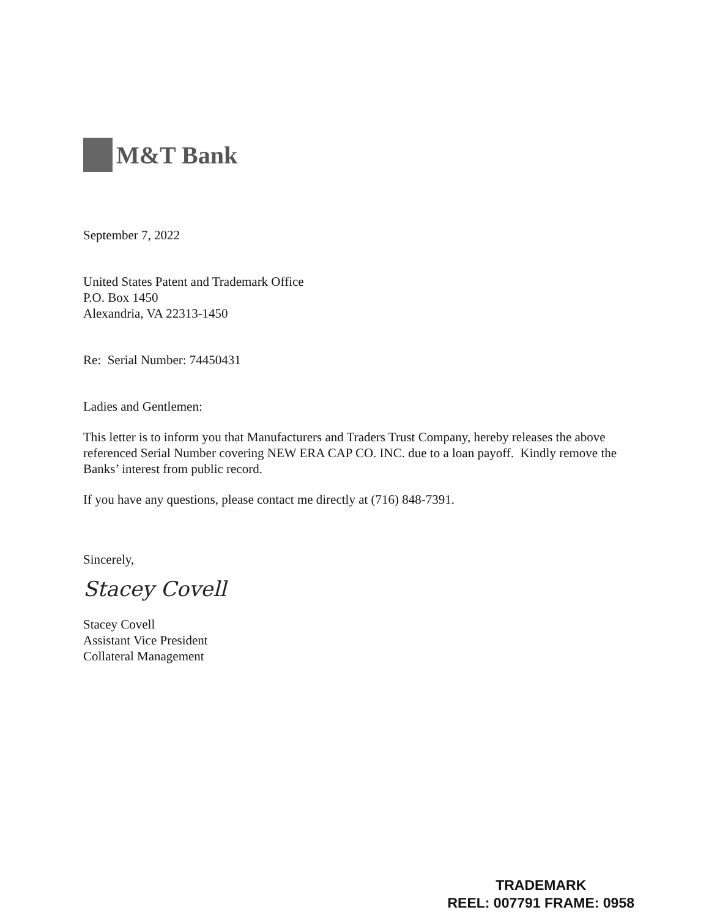M&T Bank
September 7, 2022
United States Patent and Trademark Office
P.O. Box 1450
Alexandria, VA 22313-1450
Re: Serial Number: 74450431
Ladies and Gentlemen:
This letter is to inform you that Manufacturers and Traders Trust Company, hereby releases the above referenced Serial Number covering NEW ERA CAP CO. INC. due to a loan payoff. Kindly remove the Banks’ interest from public record.
If you have any questions, please contact me directly at (716) 848-7391.
Sincerely,
Stacey Covell
Stacey Covell
Assistant Vice President
Collateral Management
TRADEMARK
REEL: 007791 FRAME: 0958